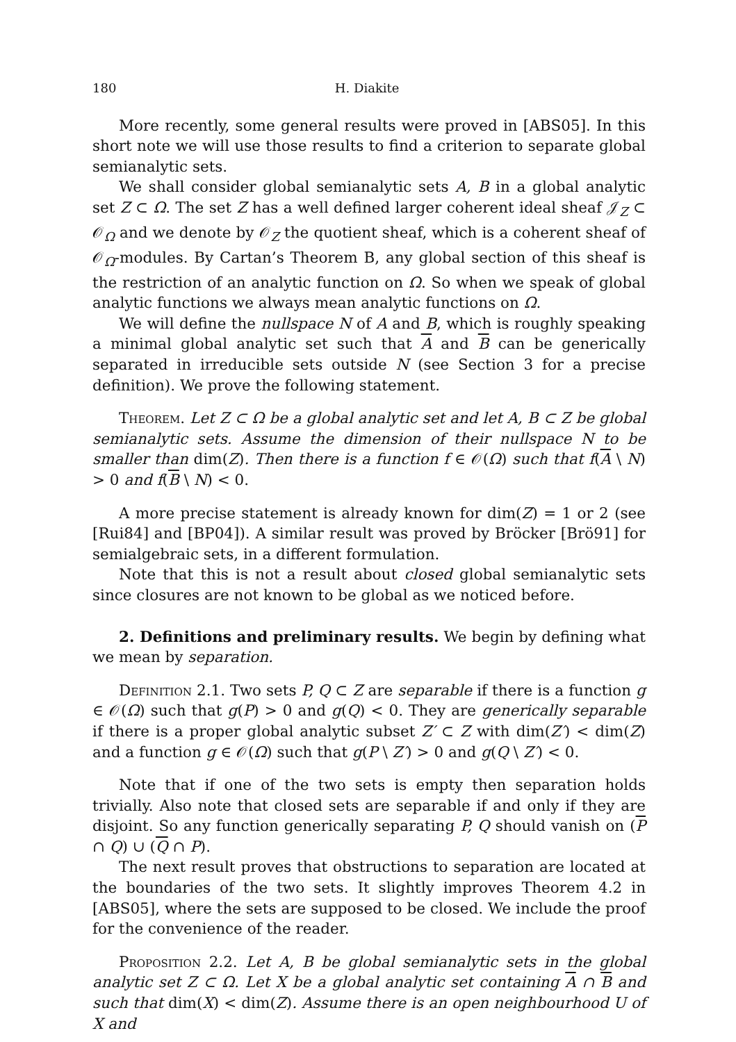180 H. Diakite
More recently, some general results were proved in [ABS05]. In this short note we will use those results to find a criterion to separate global semianalytic sets.
We shall consider global semianalytic sets A, B in a global analytic set Z ⊂ Ω. The set Z has a well defined larger coherent ideal sheaf 𝒥<sub>Z</sub> ⊂ 𝒪<sub>Ω</sub> and we denote by 𝒪<sub>Z</sub> the quotient sheaf, which is a coherent sheaf of 𝒪<sub>Ω</sub>-modules. By Cartan’s Theorem B, any global section of this sheaf is the restriction of an analytic function on Ω. So when we speak of global analytic functions we always mean analytic functions on Ω.
We will define the nullspace N of A and B, which is roughly speaking a minimal global analytic set such that A and B can be generically separated in irreducible sets outside N (see Section 3 for a precise definition). We prove the following statement.
Theorem. Let Z ⊂ Ω be a global analytic set and let A, B ⊂ Z be global semianalytic sets. Assume the dimension of their nullspace N to be smaller than dim(Z). Then there is a function f ∈ 𝒪(Ω) such that f(A \ N) > 0 and f(B \ N) < 0.
A more precise statement is already known for dim(Z) = 1 or 2 (see [Rui84] and [BP04]). A similar result was proved by Bröcker [Brö91] for semialgebraic sets, in a different formulation.
Note that this is not a result about closed global semianalytic sets since closures are not known to be global as we noticed before.
2. Definitions and preliminary results. We begin by defining what we mean by separation.
Definition 2.1. Two sets P, Q ⊂ Z are separable if there is a function g ∈ 𝒪(Ω) such that g(P) > 0 and g(Q) < 0. They are generically separable if there is a proper global analytic subset Z′ ⊂ Z with dim(Z′) < dim(Z) and a function g ∈ 𝒪(Ω) such that g(P \ Z′) > 0 and g(Q \ Z′) < 0.
Note that if one of the two sets is empty then separation holds trivially. Also note that closed sets are separable if and only if they are disjoint. So any function generically separating P, Q should vanish on (P ∩ Q) ∪ (Q ∩ P).
The next result proves that obstructions to separation are located at the boundaries of the two sets. It slightly improves Theorem 4.2 in [ABS05], where the sets are supposed to be closed. We include the proof for the convenience of the reader.
Proposition 2.2. Let A, B be global semianalytic sets in the global analytic set Z ⊂ Ω. Let X be a global analytic set containing A ∩ B and such that dim(X) < dim(Z). Assume there is an open neighbourhood U of X and